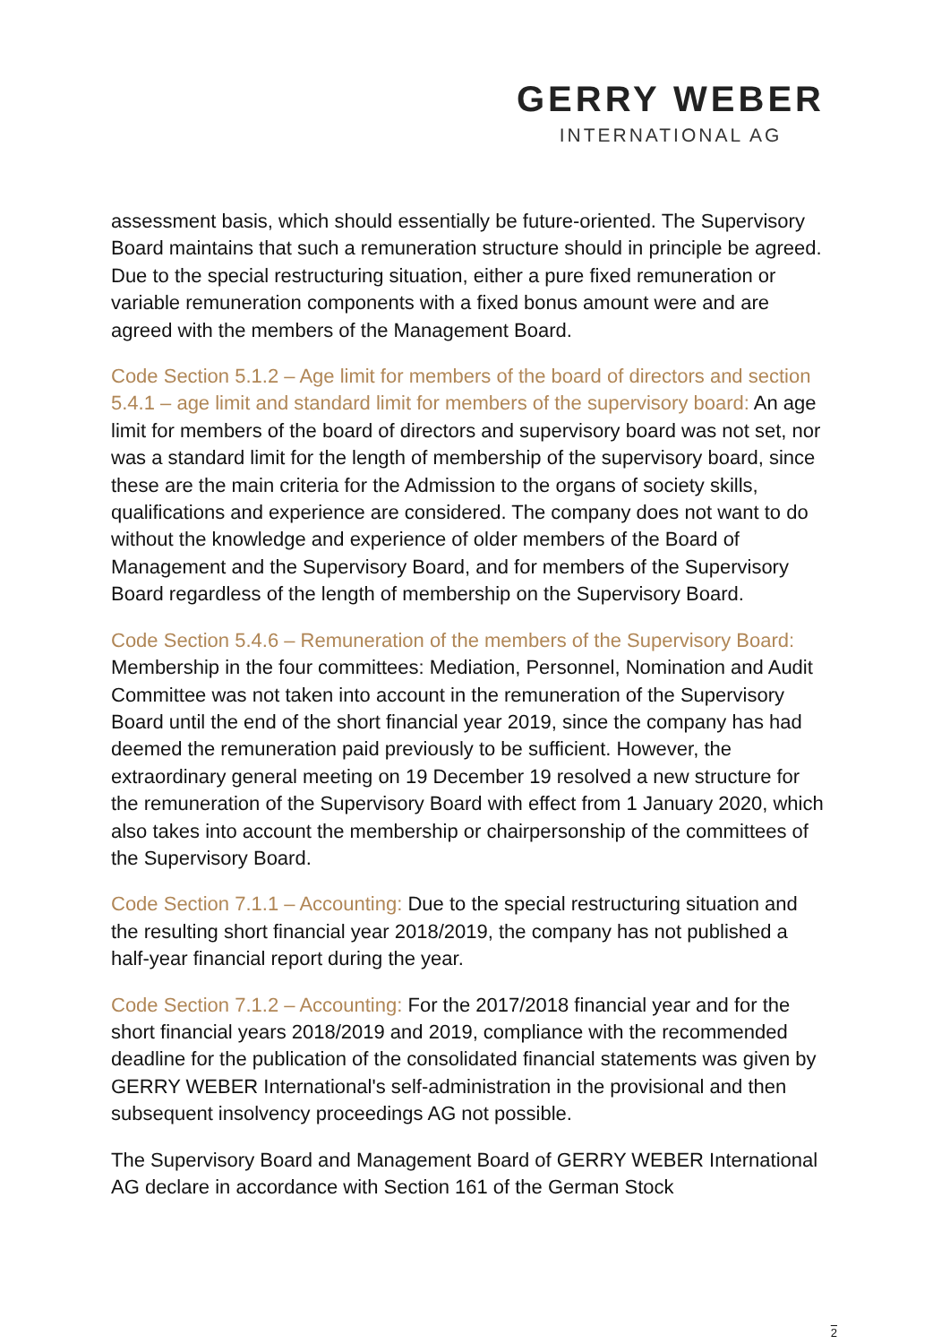GERRY WEBER
INTERNATIONAL AG
assessment basis, which should essentially be future-oriented. The Supervisory Board maintains that such a remuneration structure should in principle be agreed. Due to the special restructuring situation, either a pure fixed remuneration or variable remuneration components with a fixed bonus amount were and are agreed with the members of the Management Board.
Code Section 5.1.2 – Age limit for members of the board of directors and section 5.4.1 – age limit and standard limit for members of the supervisory board: An age limit for members of the board of directors and supervisory board was not set, nor was a standard limit for the length of membership of the supervisory board, since these are the main criteria for the Admission to the organs of society skills, qualifications and experience are considered. The company does not want to do without the knowledge and experience of older members of the Board of Management and the Supervisory Board, and for members of the Supervisory Board regardless of the length of membership on the Supervisory Board.
Code Section 5.4.6 – Remuneration of the members of the Supervisory Board: Membership in the four committees: Mediation, Personnel, Nomination and Audit Committee was not taken into account in the remuneration of the Supervisory Board until the end of the short financial year 2019, since the company has had deemed the remuneration paid previously to be sufficient. However, the extraordinary general meeting on 19 December 19 resolved a new structure for the remuneration of the Supervisory Board with effect from 1 January 2020, which also takes into account the membership or chairpersonship of the committees of the Supervisory Board.
Code Section 7.1.1 – Accounting: Due to the special restructuring situation and the resulting short financial year 2018/2019, the company has not published a half-year financial report during the year.
Code Section 7.1.2 – Accounting: For the 2017/2018 financial year and for the short financial years 2018/2019 and 2019, compliance with the recommended deadline for the publication of the consolidated financial statements was given by GERRY WEBER International's self-administration in the provisional and then subsequent insolvency proceedings AG not possible.
The Supervisory Board and Management Board of GERRY WEBER International AG declare in accordance with Section 161 of the German Stock
2